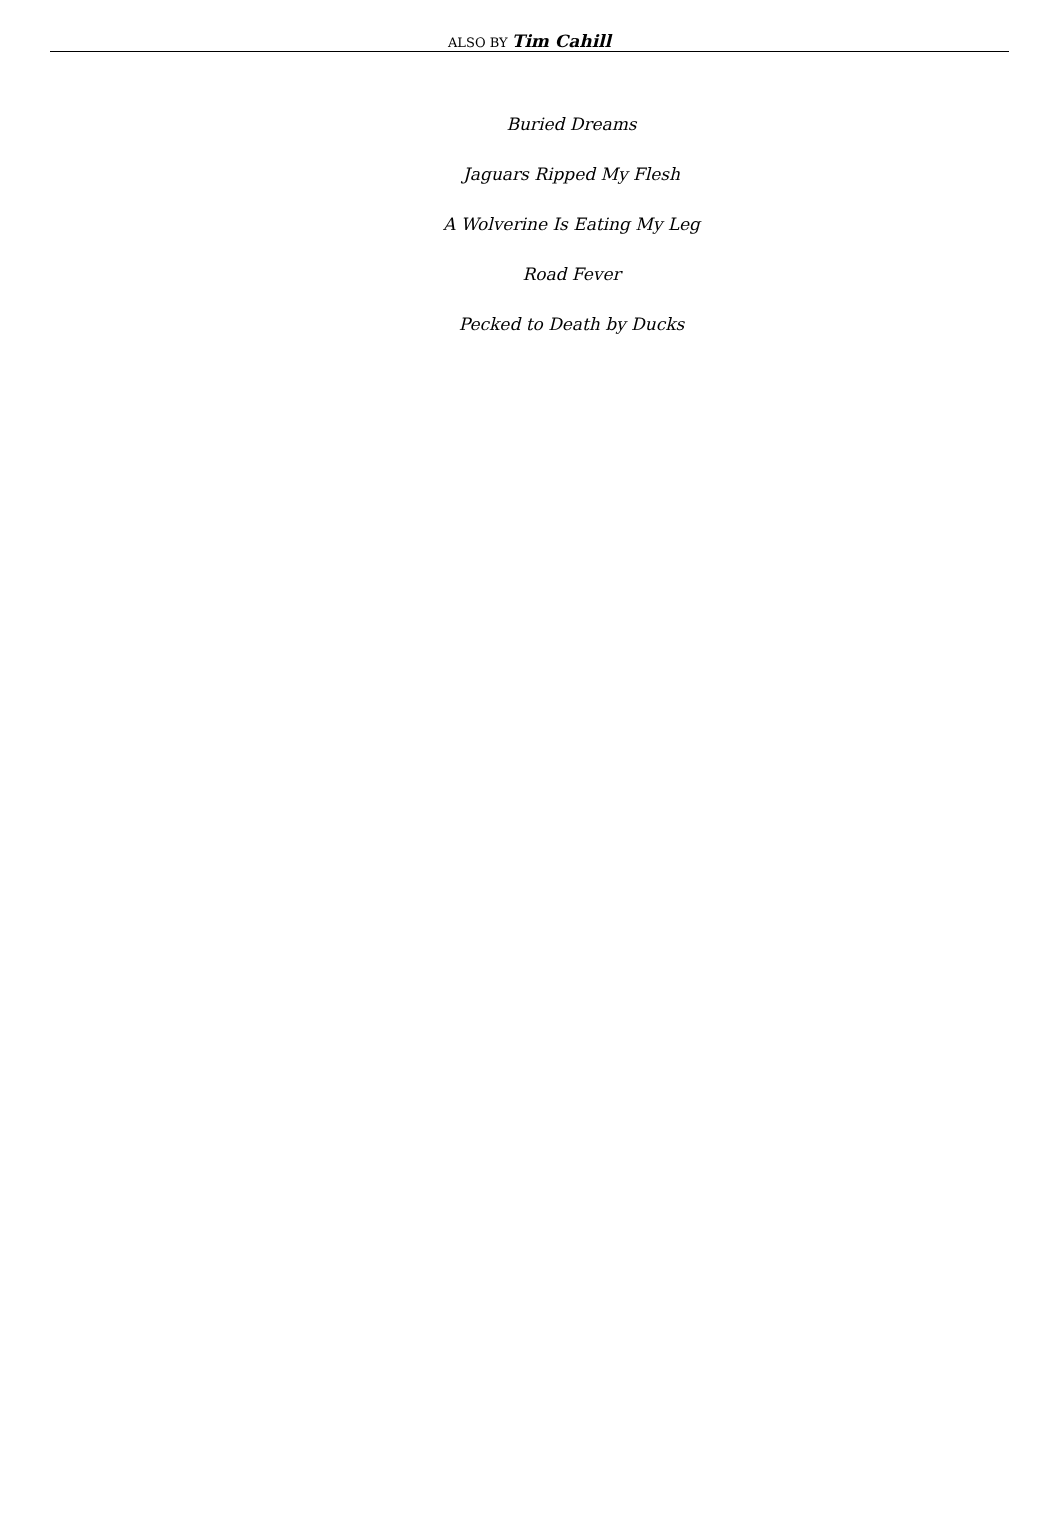ALSO BY Tim Cahill
Buried Dreams
Jaguars Ripped My Flesh
A Wolverine Is Eating My Leg
Road Fever
Pecked to Death by Ducks